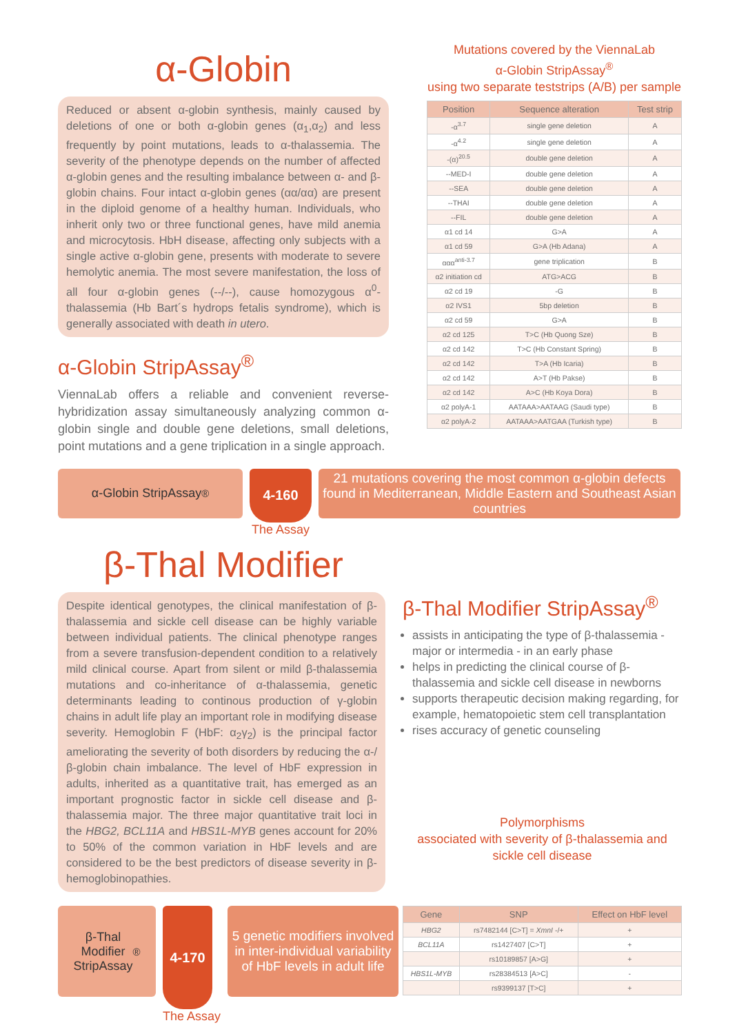α-Globin
Reduced or absent α-globin synthesis, mainly caused by deletions of one or both α-globin genes (α<sub>1</sub>,α<sub>2</sub>) and less frequently by point mutations, leads to α-thalassemia. The severity of the phenotype depends on the number of affected α-globin genes and the resulting imbalance between α- and β-globin chains. Four intact α-globin genes (αα/αα) are present in the diploid genome of a healthy human. Individuals, who inherit only two or three functional genes, have mild anemia and microcytosis. HbH disease, affecting only subjects with a single active α-globin gene, presents with moderate to severe hemolytic anemia. The most severe manifestation, the loss of all four α-globin genes (--/--), cause homozygous α<sup>0</sup>-thalassemia (Hb Bart´s hydrops fetalis syndrome), which is generally associated with death in utero.
α-Globin StripAssay<sup>®</sup>
ViennaLab offers a reliable and convenient reverse-hybridization assay simultaneously analyzing common α-globin single and double gene deletions, small deletions, point mutations and a gene triplication in a single approach.
Mutations covered by the ViennaLab
α-Globin StripAssay<sup>®</sup>
using two separate teststrips (A/B) per sample
| Position | Sequence alteration | Test strip |
| --- | --- | --- |
| -α<sup>3.7</sup> | single gene deletion | A |
| -α<sup>4.2</sup> | single gene deletion | A |
| -(α)<sup>20.5</sup> | double gene deletion | A |
| --MED-I | double gene deletion | A |
| --SEA | double gene deletion | A |
| --THAI | double gene deletion | A |
| --FIL | double gene deletion | A |
| α1 cd 14 | G>A | A |
| α1 cd 59 | G>A (Hb Adana) | A |
| ααα<sup>anti-3.7</sup> | gene triplication | B |
| α2 initiation cd | ATG>ACG | B |
| α2 cd 19 | -G | B |
| α2 IVS1 | 5bp deletion | B |
| α2 cd 59 | G>A | B |
| α2 cd 125 | T>C (Hb Quong Sze) | B |
| α2 cd 142 | T>C (Hb Constant Spring) | B |
| α2 cd 142 | T>A (Hb Icaria) | B |
| α2 cd 142 | A>T (Hb Pakse) | B |
| α2 cd 142 | A>C (Hb Koya Dora) | B |
| α2 polyA-1 | AATAAA>AATAAG (Saudi type) | B |
| α2 polyA-2 | AATAAA>AATGAA (Turkish type) | B |
α-Globin StripAssay<sup>®</sup>
4-160
The Assay
21 mutations covering the most common α-globin defects found in Mediterranean, Middle Eastern and Southeast Asian countries
β-Thal Modifier
Despite identical genotypes, the clinical manifestation of β-thalassemia and sickle cell disease can be highly variable between individual patients. The clinical phenotype ranges from a severe transfusion-dependent condition to a relatively mild clinical course. Apart from silent or mild β-thalassemia mutations and co-inheritance of α-thalassemia, genetic determinants leading to continous production of γ-globin chains in adult life play an important role in modifying disease severity. Hemoglobin F (HbF: α<sub>2</sub>γ<sub>2</sub>) is the principal factor ameliorating the severity of both disorders by reducing the α-/β-globin chain imbalance. The level of HbF expression in adults, inherited as a quantitative trait, has emerged as an important prognostic factor in sickle cell disease and β-thalassemia major. The three major quantitative trait loci in the HBG2, BCL11A and HBS1L-MYB genes account for 20% to 50% of the common variation in HbF levels and are considered to be the best predictors of disease severity in β-hemoglobinopathies.
β-Thal Modifier StripAssay<sup>®</sup>
assists in anticipating the type of β-thalassemia - major or intermedia - in an early phase
helps in predicting the clinical course of β-thalassemia and sickle cell disease in newborns
supports therapeutic decision making regarding, for example, hematopoietic stem cell transplantation
rises accuracy of genetic counseling
Polymorphisms
associated with severity of β-thalassemia and sickle cell disease
β-Thal
Modifier
StripAssay<sup>®</sup>
4-170
The Assay
5 genetic modifiers involved in inter-individual variability of HbF levels in adult life
| Gene | SNP | Effect on HbF level |
| --- | --- | --- |
| HBG2 | rs7482144 [C>T] = XmnI -/+ | + |
| BCL11A | rs1427407 [C>T] | + |
| | rs10189857 [A>G] | + |
| HBS1L-MYB | rs28384513 [A>C] | - |
| | rs9399137 [T>C] | + |